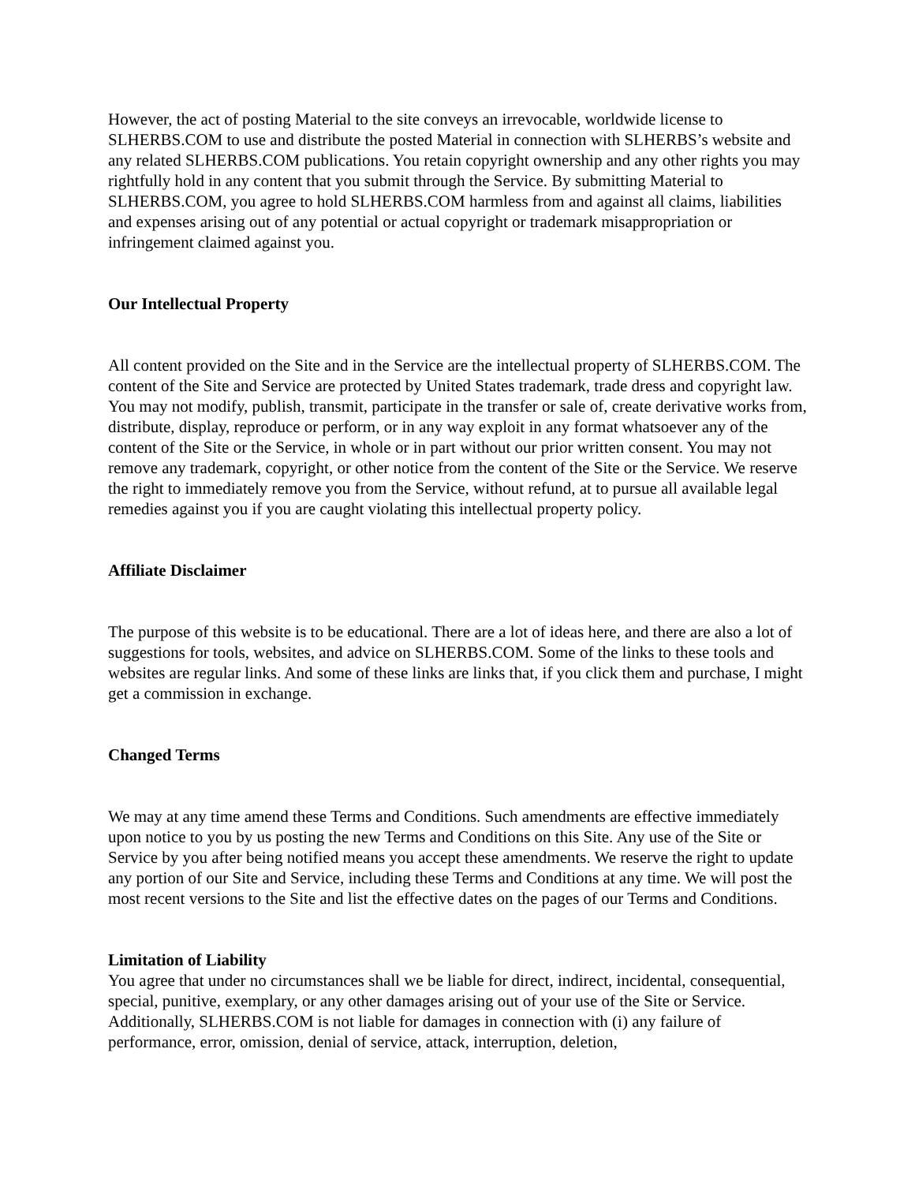However, the act of posting Material to the site conveys an irrevocable, worldwide license to SLHERBS.COM to use and distribute the posted Material in connection with SLHERBS’s website and any related SLHERBS.COM publications. You retain copyright ownership and any other rights you may rightfully hold in any content that you submit through the Service. By submitting Material to SLHERBS.COM, you agree to hold SLHERBS.COM harmless from and against all claims, liabilities and expenses arising out of any potential or actual copyright or trademark misappropriation or infringement claimed against you.
Our Intellectual Property
All content provided on the Site and in the Service are the intellectual property of SLHERBS.COM. The content of the Site and Service are protected by United States trademark, trade dress and copyright law. You may not modify, publish, transmit, participate in the transfer or sale of, create derivative works from, distribute, display, reproduce or perform, or in any way exploit in any format whatsoever any of the content of the Site or the Service, in whole or in part without our prior written consent. You may not remove any trademark, copyright, or other notice from the content of the Site or the Service. We reserve the right to immediately remove you from the Service, without refund, at to pursue all available legal remedies against you if you are caught violating this intellectual property policy.
Affiliate Disclaimer
The purpose of this website is to be educational. There are a lot of ideas here, and there are also a lot of suggestions for tools, websites, and advice on SLHERBS.COM. Some of the links to these tools and websites are regular links. And some of these links are links that, if you click them and purchase, I might get a commission in exchange.
Changed Terms
We may at any time amend these Terms and Conditions. Such amendments are effective immediately upon notice to you by us posting the new Terms and Conditions on this Site. Any use of the Site or Service by you after being notified means you accept these amendments. We reserve the right to update any portion of our Site and Service, including these Terms and Conditions at any time. We will post the most recent versions to the Site and list the effective dates on the pages of our Terms and Conditions.
Limitation of Liability
You agree that under no circumstances shall we be liable for direct, indirect, incidental, consequential, special, punitive, exemplary, or any other damages arising out of your use of the Site or Service. Additionally, SLHERBS.COM is not liable for damages in connection with (i) any failure of performance, error, omission, denial of service, attack, interruption, deletion,